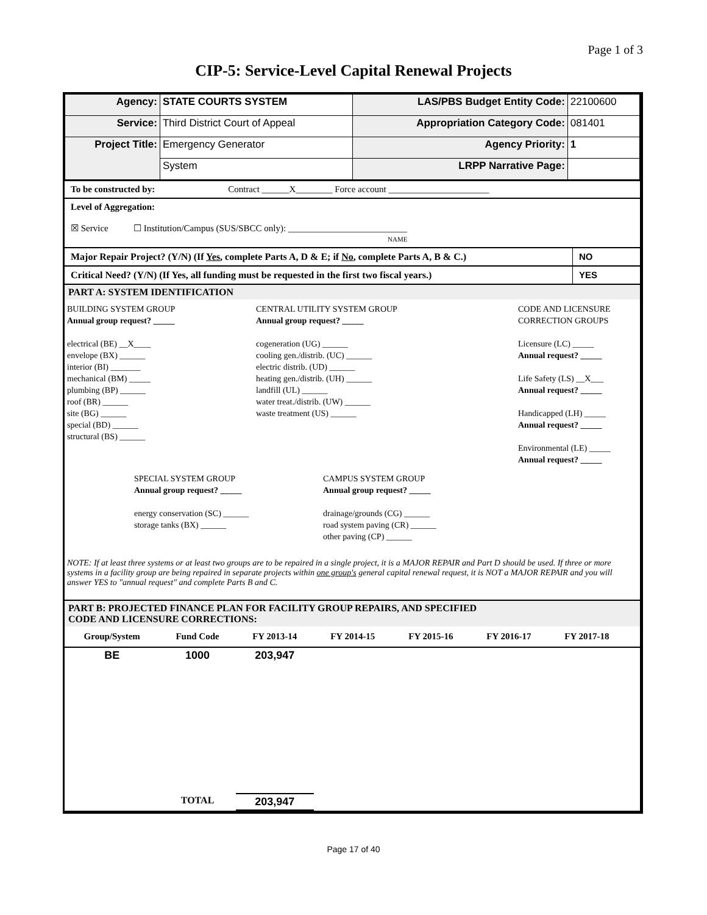Page 1 of 3
CIP-5: Service-Level Capital Renewal Projects
| Agency: | STATE COURTS SYSTEM | LAS/PBS Budget Entity Code: | 22100600 |
| Service: | Third District Court of Appeal | Appropriation Category Code: | 081401 |
| Project Title: | Emergency Generator | Agency Priority: | 1 |
| | System | LRPP Narrative Page: | |
To be constructed by: Contract ______X________ Force account ______________________
Level of Aggregation:
☒ Service ☐ Institution/Campus (SUS/SBCC only): __________________________
NAME
| Major Repair Project? (Y/N) (If Yes , complete Parts A, D & E; if No , complete Parts A, B & C.) | NO |
| Critical Need? (Y/N) (If Yes, all funding must be requested in the first two fiscal years.) | YES |
PART A: SYSTEM IDENTIFICATION
BUILDING SYSTEM GROUP
Annual group request? _____
electrical (BE) __X____
envelope (BX) ______
interior (BI) _______
mechanical (BM) _____
plumbing (BP) ______
roof (BR) ______
site (BG) ______
special (BD) ______
structural (BS) ______
CENTRAL UTILITY SYSTEM GROUP
Annual group request? _____
cogeneration (UG) ______
cooling gen./distrib. (UC) ______
electric distrib. (UD) ______
heating gen./distrib. (UH) ______
landfill (UL) ______
water treat./distrib. (UW) ______
waste treatment (US) ______
CODE AND LICENSURE
CORRECTION GROUPS
Licensure (LC) _____
Annual request? _____
Life Safety (LS) __X___
Annual request? _____
Handicapped (LH) _____
Annual request? _____
Environmental (LE) _____
Annual request? _____
SPECIAL SYSTEM GROUP
Annual group request? _____
energy conservation (SC) ______
storage tanks (BX) ______
CAMPUS SYSTEM GROUP
Annual group request? _____
drainage/grounds (CG) ______
road system paving (CR) ______
other paving (CP) ______
NOTE: If at least three systems or at least two groups are to be repaired in a single project, it is a MAJOR REPAIR and Part D should be used. If three or more systems in a facility group are being repaired in separate projects within one group's general capital renewal request, it is NOT a MAJOR REPAIR and you will answer YES to "annual request" and complete Parts B and C.
PART B: PROJECTED FINANCE PLAN FOR FACILITY GROUP REPAIRS, AND SPECIFIED
CODE AND LICENSURE CORRECTIONS:
| Group/System | Fund Code | FY 2013-14 | FY 2014-15 | FY 2015-16 | FY 2016-17 | FY 2017-18 | |
| --- | --- | --- | --- | --- | --- | --- | --- |
| BE | 1000 | 203,947 | | | | | |
| | TOTAL | 203,947 | | | | | |
Page 17 of 40